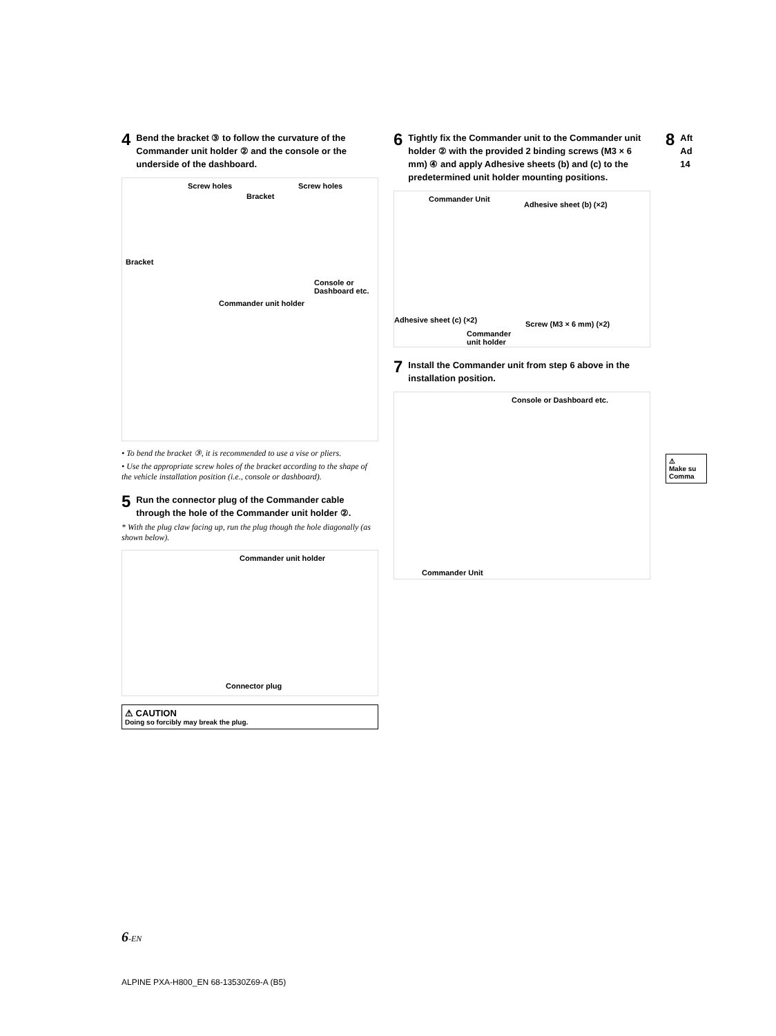4 Bend the bracket ③ to follow the curvature of the Commander unit holder ② and the console or the underside of the dashboard.
Screw holes Screw holes
Bracket
Bracket
Console or
Dashboard etc.
Commander unit holder
• To bend the bracket ③, it is recommended to use a vise or pliers.
• Use the appropriate screw holes of the bracket according to the shape of the vehicle installation position (i.e., console or dashboard).
5 Run the connector plug of the Commander cable through the hole of the Commander unit holder ②.
* With the plug claw facing up, run the plug though the hole diagonally (as shown below).
Commander unit holder
Connector plug
⚠ CAUTION
Doing so forcibly may break the plug.
6 Tightly fix the Commander unit to the Commander unit holder ② with the provided 2 binding screws (M3 × 6 mm) ④ and apply Adhesive sheets (b) and (c) to the predetermined unit holder mounting positions.
Commander Unit
Adhesive sheet (b) (×2)
Adhesive sheet (c) (×2) Screw (M3 × 6 mm) (×2)
Commander
unit holder
7 Install the Commander unit from step 6 above in the installation position.
Console or Dashboard etc.
Commander Unit
8 Aft
Ad
14
⚠
Make su
Comma
6-EN
ALPINE PXA-H800_EN 68-13530Z69-A (B5)